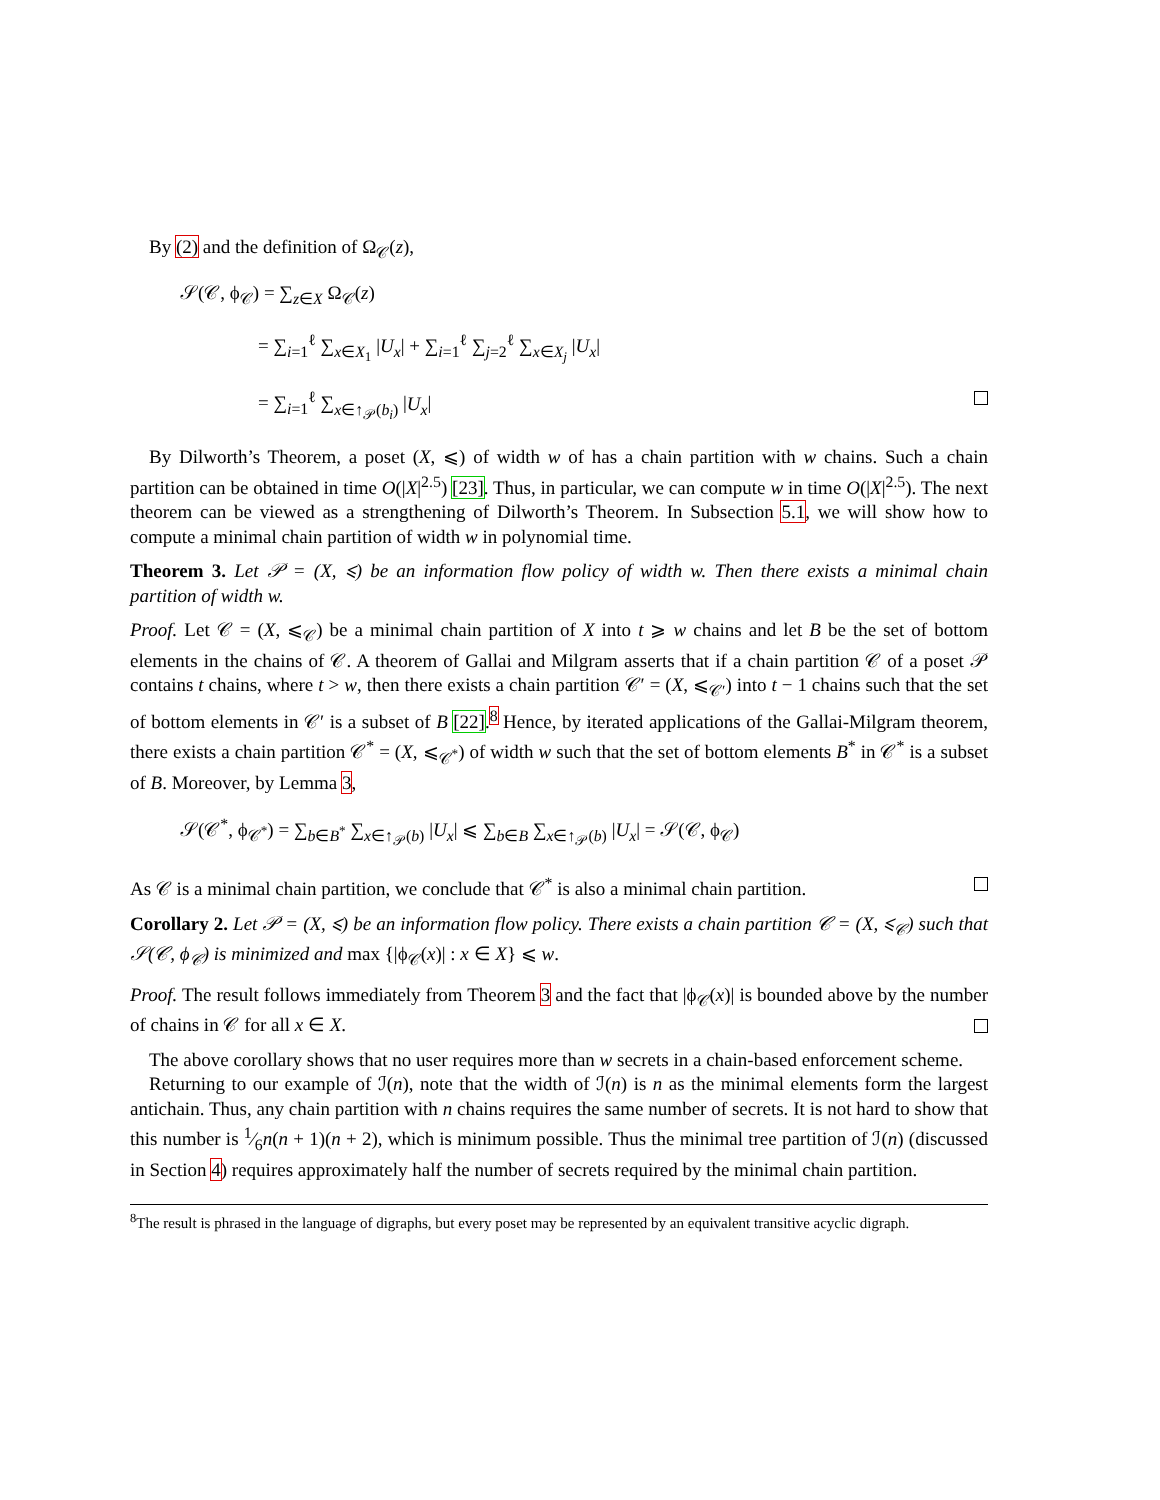By (2) and the definition of Ω<sub>𝒞</sub>(z),
𝒮(𝒞, ϕ<sub>𝒞</sub>) = ∑<sub>z∈X</sub> Ω<sub>𝒞</sub>(z)
= ∑<sub>i=1</sub><sup>ℓ</sup> ∑<sub>x∈X<sub>1</sub></sub> |U<sub>x</sub>| + ∑<sub>i=1</sub><sup>ℓ</sup> ∑<sub>j=2</sub><sup>ℓ</sup> ∑<sub>x∈X<sub>j</sub></sub> |U<sub>x</sub>|
= ∑<sub>i=1</sub><sup>ℓ</sup> ∑<sub>x∈↑<sub>𝒫</sub>(b<sub>i</sub>)</sub> |U<sub>x</sub>|
By Dilworth’s Theorem, a poset (X, ⩽) of width w of has a chain partition with w chains. Such a chain partition can be obtained in time O(|X|<sup>2.5</sup>) [23]. Thus, in particular, we can compute w in time O(|X|<sup>2.5</sup>). The next theorem can be viewed as a strengthening of Dilworth’s Theorem. In Subsection 5.1, we will show how to compute a minimal chain partition of width w in polynomial time.
Theorem 3. Let 𝒫 = (X, ⩽) be an information flow policy of width w. Then there exists a minimal chain partition of width w.
Proof. Let 𝒞 = (X, ⩽<sub>𝒞</sub>) be a minimal chain partition of X into t ⩾ w chains and let B be the set of bottom elements in the chains of 𝒞. A theorem of Gallai and Milgram asserts that if a chain partition 𝒞 of a poset 𝒫 contains t chains, where t > w, then there exists a chain partition 𝒞′ = (X, ⩽<sub>𝒞′</sub>) into t − 1 chains such that the set of bottom elements in 𝒞′ is a subset of B [22].<sup>8</sup> Hence, by iterated applications of the Gallai-Milgram theorem, there exists a chain partition 𝒞<sup>*</sup> = (X, ⩽<sub>𝒞<sup>*</sup></sub>) of width w such that the set of bottom elements B<sup>*</sup> in 𝒞<sup>*</sup> is a subset of B. Moreover, by Lemma 3,
𝒮(𝒞<sup>*</sup>, ϕ<sub>𝒞<sup>*</sup></sub>) = ∑<sub>b∈B<sup>*</sup></sub> ∑<sub>x∈↑<sub>𝒫</sub>(b)</sub> |U<sub>x</sub>| ⩽ ∑<sub>b∈B</sub> ∑<sub>x∈↑<sub>𝒫</sub>(b)</sub> |U<sub>x</sub>| = 𝒮(𝒞, ϕ<sub>𝒞</sub>)
As 𝒞 is a minimal chain partition, we conclude that 𝒞<sup>*</sup> is also a minimal chain partition.
Corollary 2. Let 𝒫 = (X, ⩽) be an information flow policy. There exists a chain partition 𝒞 = (X, ⩽<sub>𝒞</sub>) such that 𝒮(𝒞, ϕ<sub>𝒞</sub>) is minimized and max {|ϕ<sub>𝒞</sub>(x)| : x ∈ X} ⩽ w.
Proof. The result follows immediately from Theorem 3 and the fact that |ϕ<sub>𝒞</sub>(x)| is bounded above by the number of chains in 𝒞 for all x ∈ X.
The above corollary shows that no user requires more than w secrets in a chain-based enforcement scheme.
Returning to our example of ℐ(n), note that the width of ℐ(n) is n as the minimal elements form the largest antichain. Thus, any chain partition with n chains requires the same number of secrets. It is not hard to show that this number is 1⁄6n(n + 1)(n + 2), which is minimum possible. Thus the minimal tree partition of ℐ(n) (discussed in Section 4) requires approximately half the number of secrets required by the minimal chain partition.
<sup>8</sup> The result is phrased in the language of digraphs, but every poset may be represented by an equivalent transitive acyclic digraph.